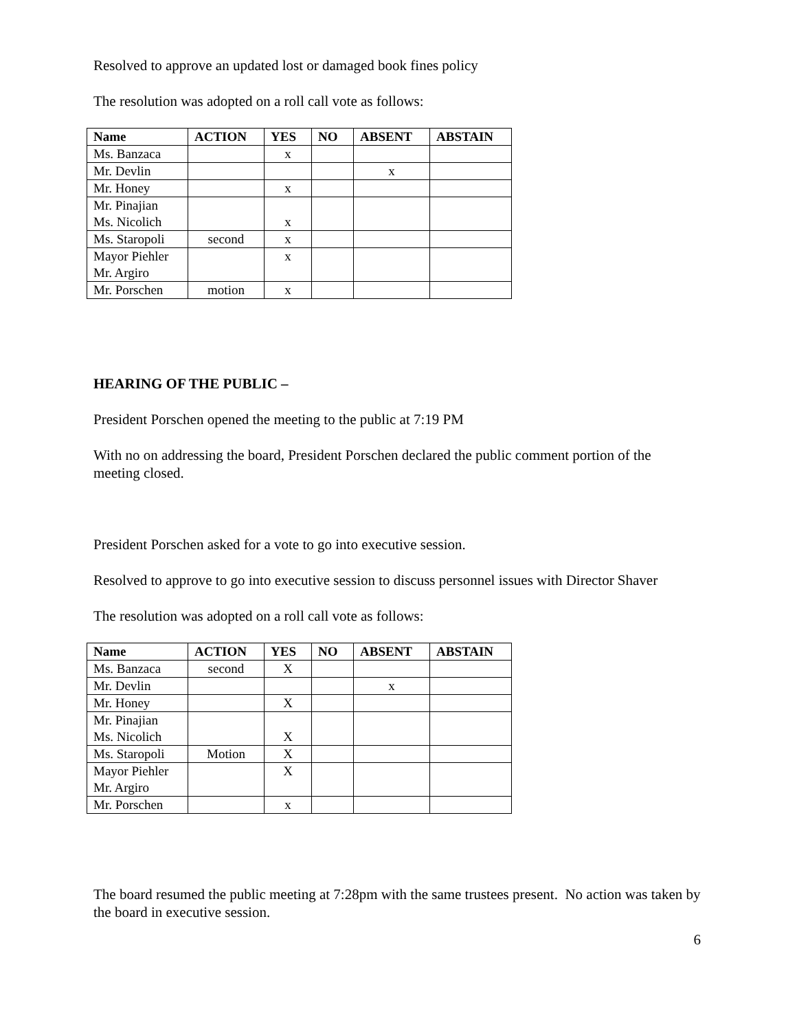Resolved to approve an updated lost or damaged book fines policy
The resolution was adopted on a roll call vote as follows:
| Name | ACTION | YES | NO | ABSENT | ABSTAIN |
| --- | --- | --- | --- | --- | --- |
| Ms. Banzaca | | x | | | |
| Mr. Devlin | | | | x | |
| Mr. Honey | | x | | | |
| Mr. Pinajian Ms. Nicolich | | x | | | |
| Ms. Staropoli | second | x | | | |
| Mayor Piehler Mr. Argiro | | x | | | |
| Mr. Porschen | motion | x | | | |
HEARING OF THE PUBLIC –
President Porschen opened the meeting to the public at 7:19 PM
With no on addressing the board, President Porschen declared the public comment portion of the meeting closed.
President Porschen asked for a vote to go into executive session.
Resolved to approve to go into executive session to discuss personnel issues with Director Shaver
The resolution was adopted on a roll call vote as follows:
| Name | ACTION | YES | NO | ABSENT | ABSTAIN |
| --- | --- | --- | --- | --- | --- |
| Ms. Banzaca | second | X | | | |
| Mr. Devlin | | | | x | |
| Mr. Honey | | X | | | |
| Mr. Pinajian Ms. Nicolich | | X | | | |
| Ms. Staropoli | Motion | X | | | |
| Mayor Piehler Mr. Argiro | | X | | | |
| Mr. Porschen | | x | | | |
The board resumed the public meeting at 7:28pm with the same trustees present. No action was taken by the board in executive session.
6